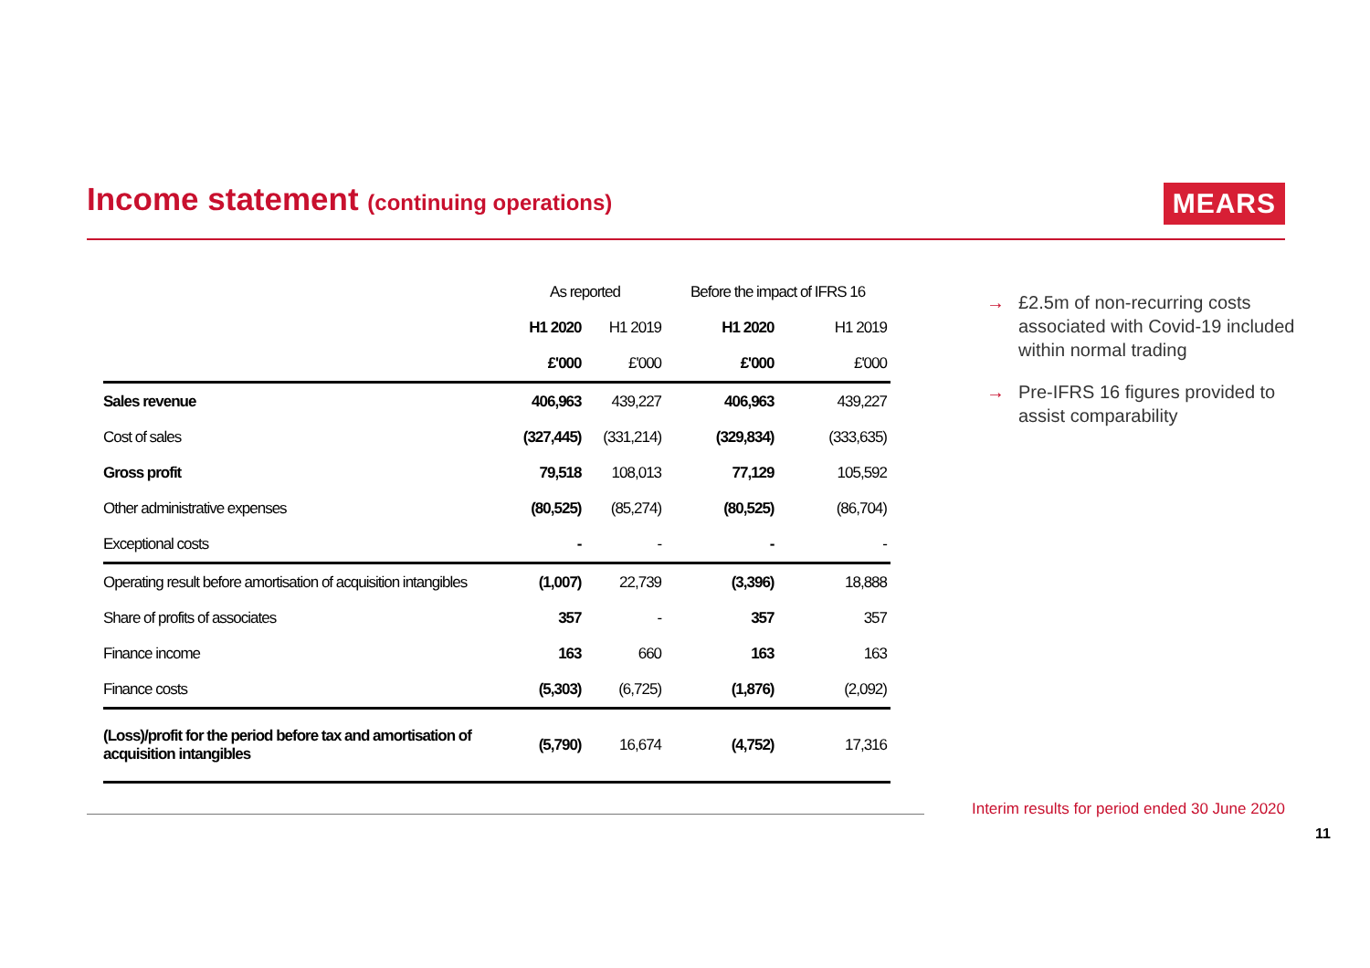Income statement (continuing operations)
MEARS
| | As reported | | Before the impact of IFRS 16 | |
| --- | --- | --- | --- | --- |
| | H1 2020 | H1 2019 | H1 2020 | H1 2019 |
| | £'000 | £'000 | £'000 | £'000 |
| Sales revenue | 406,963 | 439,227 | 406,963 | 439,227 |
| Cost of sales | (327,445) | (331,214) | (329,834) | (333,635) |
| Gross profit | 79,518 | 108,013 | 77,129 | 105,592 |
| Other administrative expenses | (80,525) | (85,274) | (80,525) | (86,704) |
| Exceptional costs | - | - | - | - |
| Operating result before amortisation of acquisition intangibles | (1,007) | 22,739 | (3,396) | 18,888 |
| Share of profits of associates | 357 | - | 357 | 357 |
| Finance income | 163 | 660 | 163 | 163 |
| Finance costs | (5,303) | (6,725) | (1,876) | (2,092) |
| (Loss)/profit for the period before tax and amortisation of acquisition intangibles | (5,790) | 16,674 | (4,752) | 17,316 |
→ £2.5m of non-recurring costs associated with Covid-19 included within normal trading
→ Pre-IFRS 16 figures provided to assist comparability
Interim results for period ended 30 June 2020
11